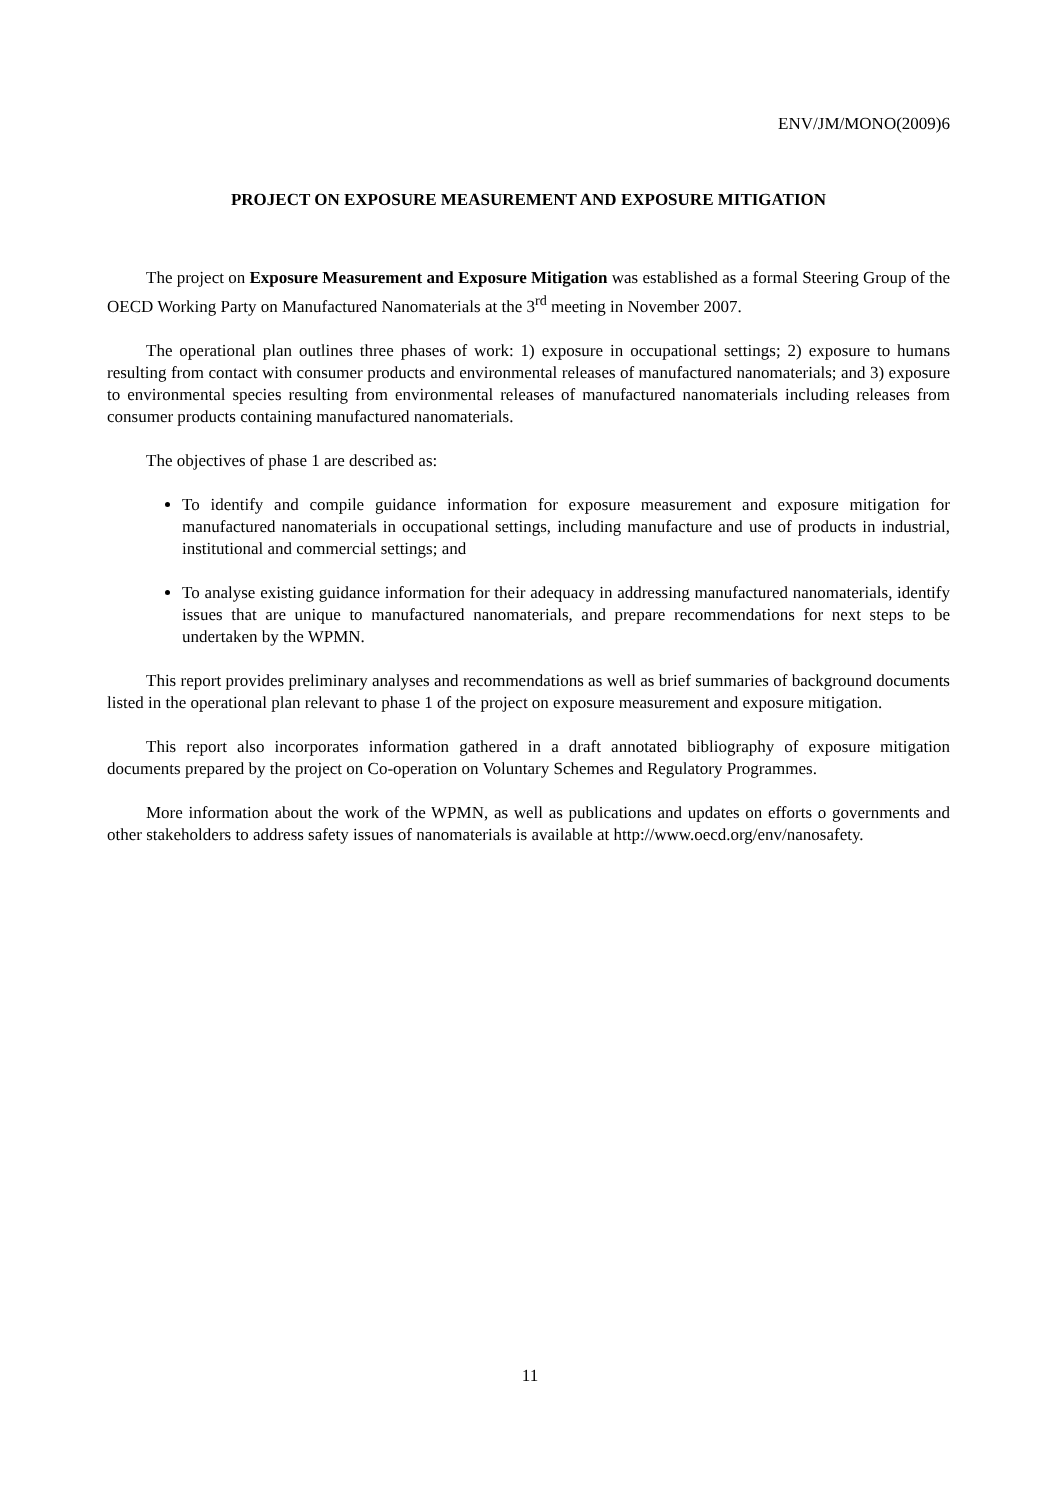ENV/JM/MONO(2009)6
PROJECT ON EXPOSURE MEASUREMENT AND EXPOSURE MITIGATION
The project on Exposure Measurement and Exposure Mitigation was established as a formal Steering Group of the OECD Working Party on Manufactured Nanomaterials at the 3<sup>rd</sup> meeting in November 2007.
The operational plan outlines three phases of work: 1) exposure in occupational settings; 2) exposure to humans resulting from contact with consumer products and environmental releases of manufactured nanomaterials; and 3) exposure to environmental species resulting from environmental releases of manufactured nanomaterials including releases from consumer products containing manufactured nanomaterials.
The objectives of phase 1 are described as:
To identify and compile guidance information for exposure measurement and exposure mitigation for manufactured nanomaterials in occupational settings, including manufacture and use of products in industrial, institutional and commercial settings; and
To analyse existing guidance information for their adequacy in addressing manufactured nanomaterials, identify issues that are unique to manufactured nanomaterials, and prepare recommendations for next steps to be undertaken by the WPMN.
This report provides preliminary analyses and recommendations as well as brief summaries of background documents listed in the operational plan relevant to phase 1 of the project on exposure measurement and exposure mitigation.
This report also incorporates information gathered in a draft annotated bibliography of exposure mitigation documents prepared by the project on Co-operation on Voluntary Schemes and Regulatory Programmes.
More information about the work of the WPMN, as well as publications and updates on efforts o governments and other stakeholders to address safety issues of nanomaterials is available at http://www.oecd.org/env/nanosafety.
11